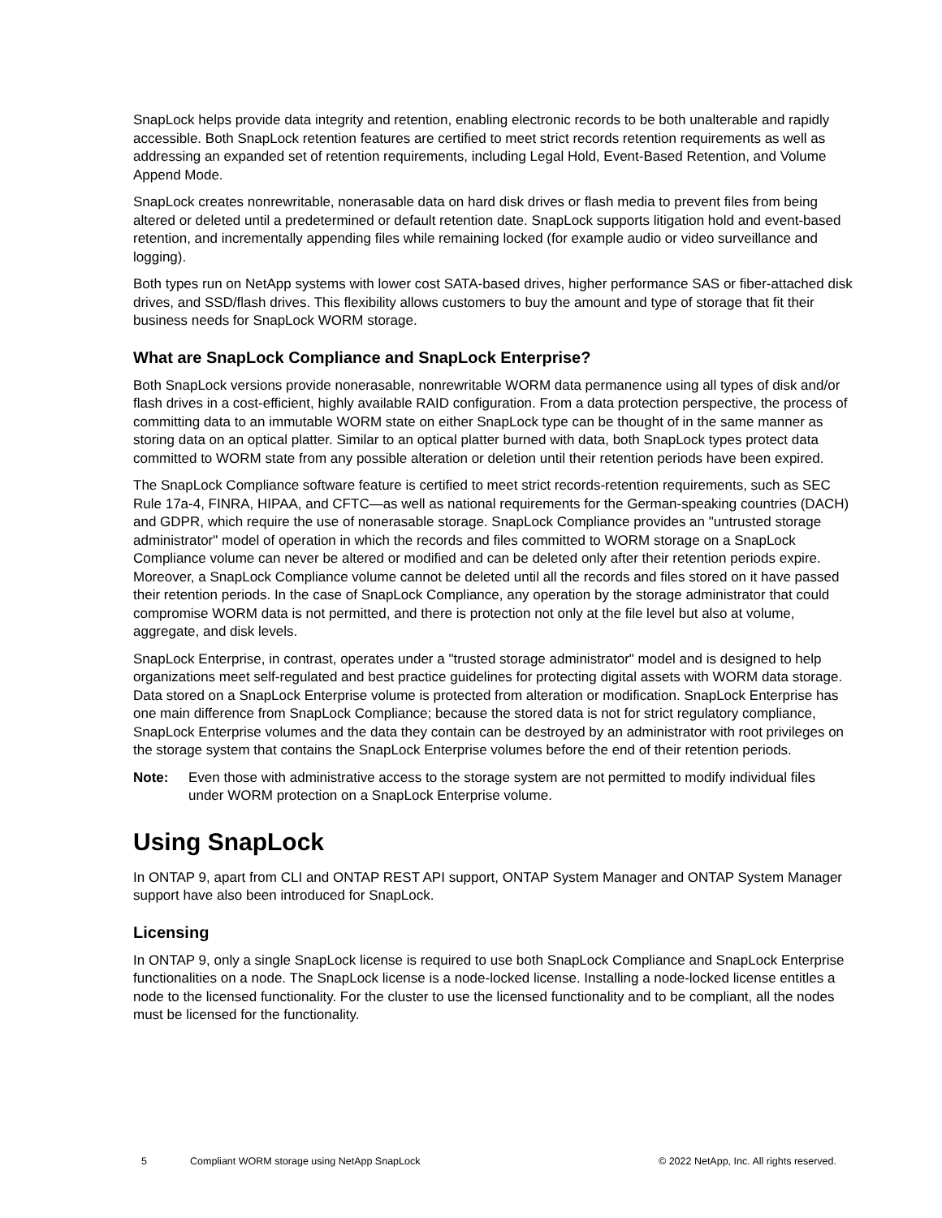SnapLock helps provide data integrity and retention, enabling electronic records to be both unalterable and rapidly accessible. Both SnapLock retention features are certified to meet strict records retention requirements as well as addressing an expanded set of retention requirements, including Legal Hold, Event-Based Retention, and Volume Append Mode.
SnapLock creates nonrewritable, nonerasable data on hard disk drives or flash media to prevent files from being altered or deleted until a predetermined or default retention date. SnapLock supports litigation hold and event-based retention, and incrementally appending files while remaining locked (for example audio or video surveillance and logging).
Both types run on NetApp systems with lower cost SATA-based drives, higher performance SAS or fiber-attached disk drives, and SSD/flash drives. This flexibility allows customers to buy the amount and type of storage that fit their business needs for SnapLock WORM storage.
What are SnapLock Compliance and SnapLock Enterprise?
Both SnapLock versions provide nonerasable, nonrewritable WORM data permanence using all types of disk and/or flash drives in a cost-efficient, highly available RAID configuration. From a data protection perspective, the process of committing data to an immutable WORM state on either SnapLock type can be thought of in the same manner as storing data on an optical platter. Similar to an optical platter burned with data, both SnapLock types protect data committed to WORM state from any possible alteration or deletion until their retention periods have been expired.
The SnapLock Compliance software feature is certified to meet strict records-retention requirements, such as SEC Rule 17a-4, FINRA, HIPAA, and CFTC—as well as national requirements for the German-speaking countries (DACH) and GDPR, which require the use of nonerasable storage. SnapLock Compliance provides an "untrusted storage administrator" model of operation in which the records and files committed to WORM storage on a SnapLock Compliance volume can never be altered or modified and can be deleted only after their retention periods expire. Moreover, a SnapLock Compliance volume cannot be deleted until all the records and files stored on it have passed their retention periods. In the case of SnapLock Compliance, any operation by the storage administrator that could compromise WORM data is not permitted, and there is protection not only at the file level but also at volume, aggregate, and disk levels.
SnapLock Enterprise, in contrast, operates under a "trusted storage administrator" model and is designed to help organizations meet self-regulated and best practice guidelines for protecting digital assets with WORM data storage. Data stored on a SnapLock Enterprise volume is protected from alteration or modification. SnapLock Enterprise has one main difference from SnapLock Compliance; because the stored data is not for strict regulatory compliance, SnapLock Enterprise volumes and the data they contain can be destroyed by an administrator with root privileges on the storage system that contains the SnapLock Enterprise volumes before the end of their retention periods.
Note: Even those with administrative access to the storage system are not permitted to modify individual files under WORM protection on a SnapLock Enterprise volume.
Using SnapLock
In ONTAP 9, apart from CLI and ONTAP REST API support, ONTAP System Manager and ONTAP System Manager support have also been introduced for SnapLock.
Licensing
In ONTAP 9, only a single SnapLock license is required to use both SnapLock Compliance and SnapLock Enterprise functionalities on a node. The SnapLock license is a node-locked license. Installing a node-locked license entitles a node to the licensed functionality. For the cluster to use the licensed functionality and to be compliant, all the nodes must be licensed for the functionality.
5 Compliant WORM storage using NetApp SnapLock © 2022 NetApp, Inc. All rights reserved.